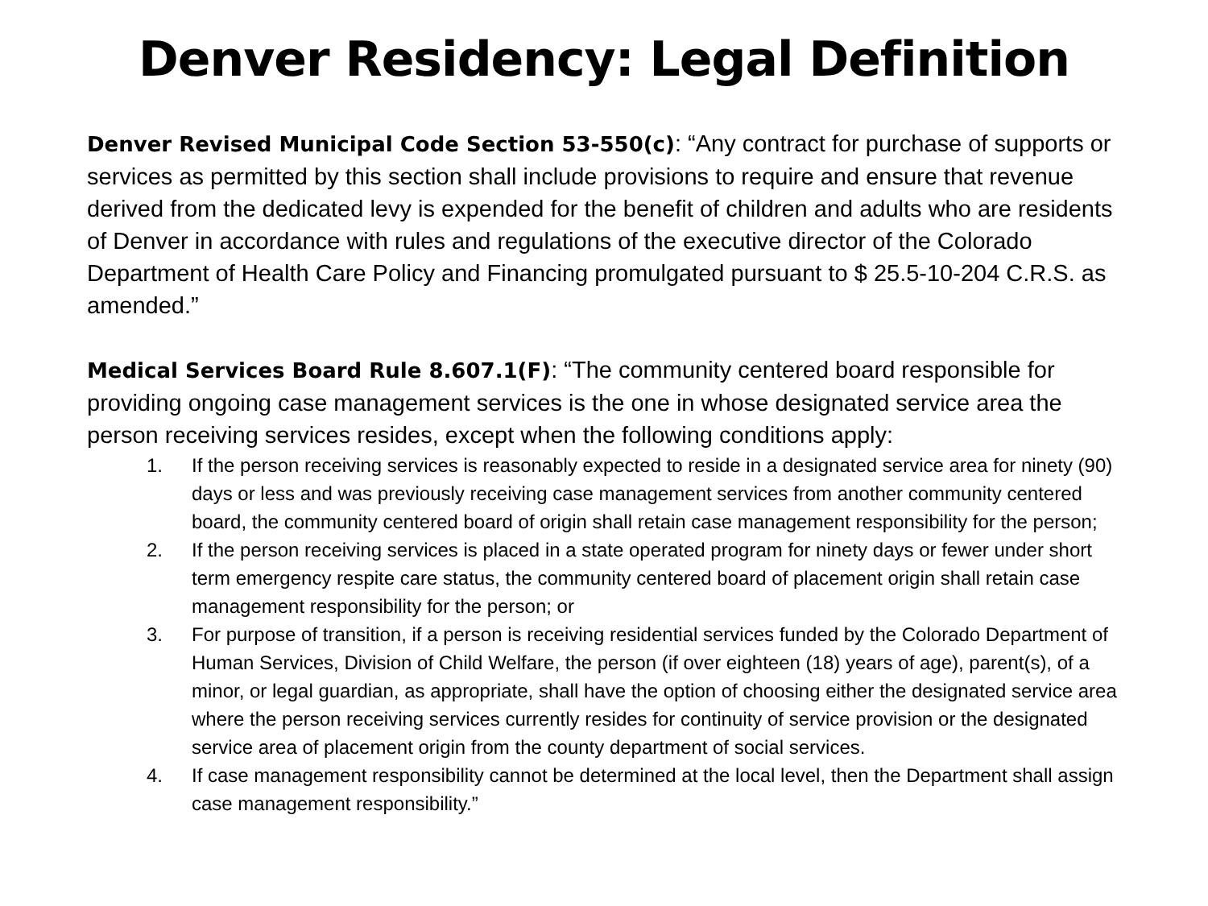Denver Residency: Legal Definition
Denver Revised Municipal Code Section 53-550(c): “Any contract for purchase of supports or services as permitted by this section shall include provisions to require and ensure that revenue derived from the dedicated levy is expended for the benefit of children and adults who are residents of Denver in accordance with rules and regulations of the executive director of the Colorado Department of Health Care Policy and Financing promulgated pursuant to $ 25.5-10-204 C.R.S. as amended.”
Medical Services Board Rule 8.607.1(F): “The community centered board responsible for providing ongoing case management services is the one in whose designated service area the person receiving services resides, except when the following conditions apply:
1. If the person receiving services is reasonably expected to reside in a designated service area for ninety (90) days or less and was previously receiving case management services from another community centered board, the community centered board of origin shall retain case management responsibility for the person;
2. If the person receiving services is placed in a state operated program for ninety days or fewer under short term emergency respite care status, the community centered board of placement origin shall retain case management responsibility for the person; or
3. For purpose of transition, if a person is receiving residential services funded by the Colorado Department of Human Services, Division of Child Welfare, the person (if over eighteen (18) years of age), parent(s), of a minor, or legal guardian, as appropriate, shall have the option of choosing either the designated service area where the person receiving services currently resides for continuity of service provision or the designated service area of placement origin from the county department of social services.
4. If case management responsibility cannot be determined at the local level, then the Department shall assign case management responsibility.”